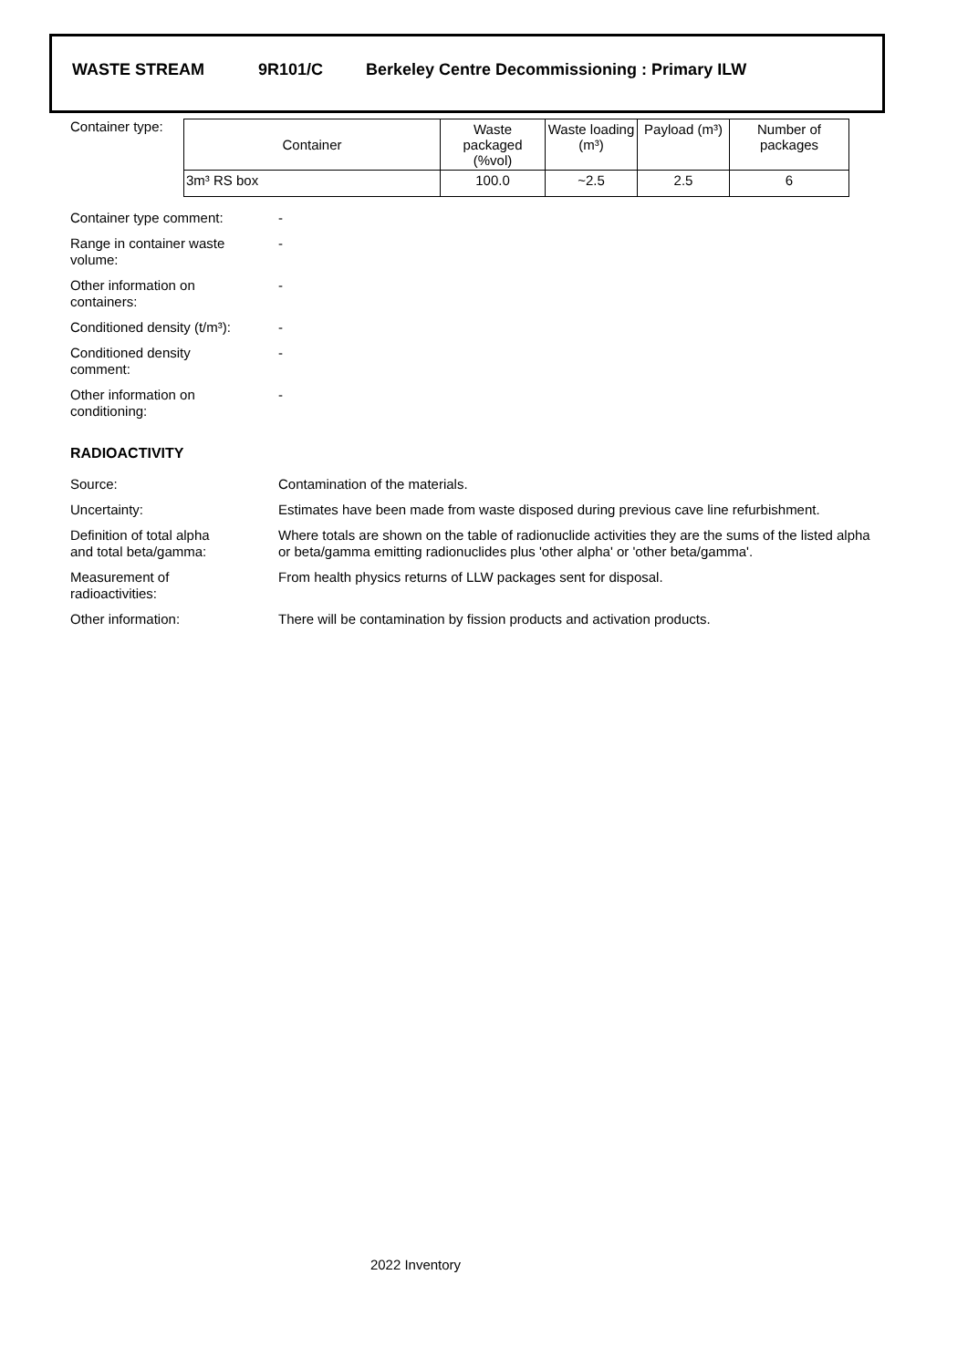WASTE STREAM 9R101/C Berkeley Centre Decommissioning : Primary ILW
Container type:
| Container | Waste packaged (%vol) | Waste loading (m³) | Payload (m³) | Number of packages |
| --- | --- | --- | --- | --- |
| 3m³ RS box | 100.0 | ~2.5 | 2.5 | 6 |
Container type comment: -
Range in container waste
volume:
-
Other information on
containers:
-
Conditioned density (t/m³):
-
Conditioned density
comment:
-
Other information on
conditioning:
-
RADIOACTIVITY
Source: Contamination of the materials.
Uncertainty: Estimates have been made from waste disposed during previous cave line refurbishment.
Definition of total alpha
and total beta/gamma:
Where totals are shown on the table of radionuclide activities they are the sums of the listed alpha or beta/gamma emitting radionuclides plus 'other alpha' or 'other beta/gamma'.
Measurement of
radioactivities:
From health physics returns of LLW packages sent for disposal.
Other information: There will be contamination by fission products and activation products.
2022 Inventory